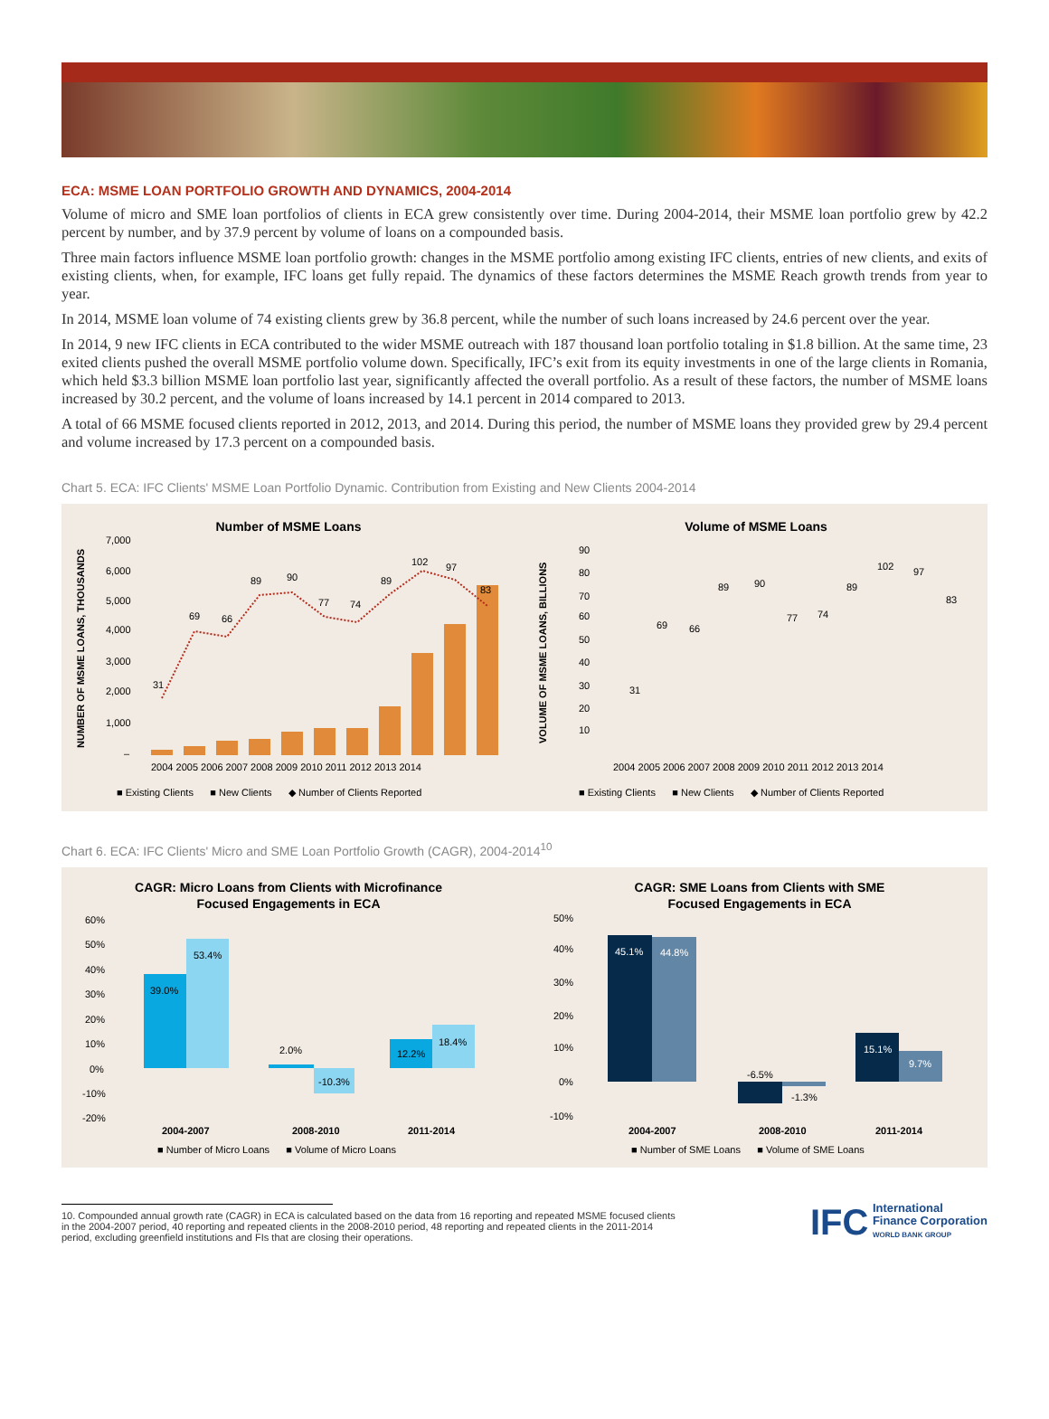ECA: MSME LOAN PORTFOLIO GROWTH AND DYNAMICS, 2004-2014
Volume of micro and SME loan portfolios of clients in ECA grew consistently over time. During 2004-2014, their MSME loan portfolio grew by 42.2 percent by number, and by 37.9 percent by volume of loans on a compounded basis.
Three main factors influence MSME loan portfolio growth: changes in the MSME portfolio among existing IFC clients, entries of new clients, and exits of existing clients, when, for example, IFC loans get fully repaid. The dynamics of these factors determines the MSME Reach growth trends from year to year.
In 2014, MSME loan volume of 74 existing clients grew by 36.8 percent, while the number of such loans increased by 24.6 percent over the year.
In 2014, 9 new IFC clients in ECA contributed to the wider MSME outreach with 187 thousand loan portfolio totaling in $1.8 billion. At the same time, 23 exited clients pushed the overall MSME portfolio volume down. Specifically, IFC’s exit from its equity investments in one of the large clients in Romania, which held $3.3 billion MSME loan portfolio last year, significantly affected the overall portfolio. As a result of these factors, the number of MSME loans increased by 30.2 percent, and the volume of loans increased by 14.1 percent in 2014 compared to 2013.
A total of 66 MSME focused clients reported in 2012, 2013, and 2014. During this period, the number of MSME loans they provided grew by 29.4 percent and volume increased by 17.3 percent on a compounded basis.
Chart 5. ECA: IFC Clients' MSME Loan Portfolio Dynamic. Contribution from Existing and New Clients 2004-2014
Number of MSME Loans
NUMBER OF MSME LOANS, THOUSANDS
7,000
6,000
5,000
4,000
3,000
2,000
1,000
–
31
69
66
89
90
77
74
89
102
97
83
2004 2005 2006 2007 2008 2009 2010 2011 2012 2013 2014
■ Existing Clients ■ New Clients ◆ Number of Clients Reported
Volume of MSME Loans
VOLUME OF MSME LOANS, BILLIONS
90
80
70
60
50
40
30
20
10
2004 2005 2006 2007 2008 2009 2010 2011 2012 2013 2014
31
69
66
89
90
77
74
89
102
97
83
■ Existing Clients ■ New Clients ◆ Number of Clients Reported
Chart 6. ECA: IFC Clients' Micro and SME Loan Portfolio Growth (CAGR), 2004-2014<sup>10</sup>
CAGR: Micro Loans from Clients with Microfinance
Focused Engagements in ECA
39.0%
53.4%
2.0%
-10.3%
12.2%
18.4%
60%
50%
40%
30%
20%
10%
0%
-10%
-20%
2004-2007
2008-2010
2011-2014
■ Number of Micro Loans ■ Volume of Micro Loans
CAGR: SME Loans from Clients with SME
Focused Engagements in ECA
45.1%
44.8%
-6.5%
-1.3%
15.1%
9.7%
50%
40%
30%
20%
10%
0%
-10%
2004-2007
2008-2010
2011-2014
■ Number of SME Loans ■ Volume of SME Loans
10. Compounded annual growth rate (CAGR) in ECA is calculated based on the data from 16 reporting and repeated MSME focused clients in the 2004-2007 period, 40 reporting and repeated clients in the 2008-2010 period, 48 reporting and repeated clients in the 2011-2014 period, excluding greenfield institutions and FIs that are closing their operations.
IFC International
Finance Corporation
WORLD BANK GROUP